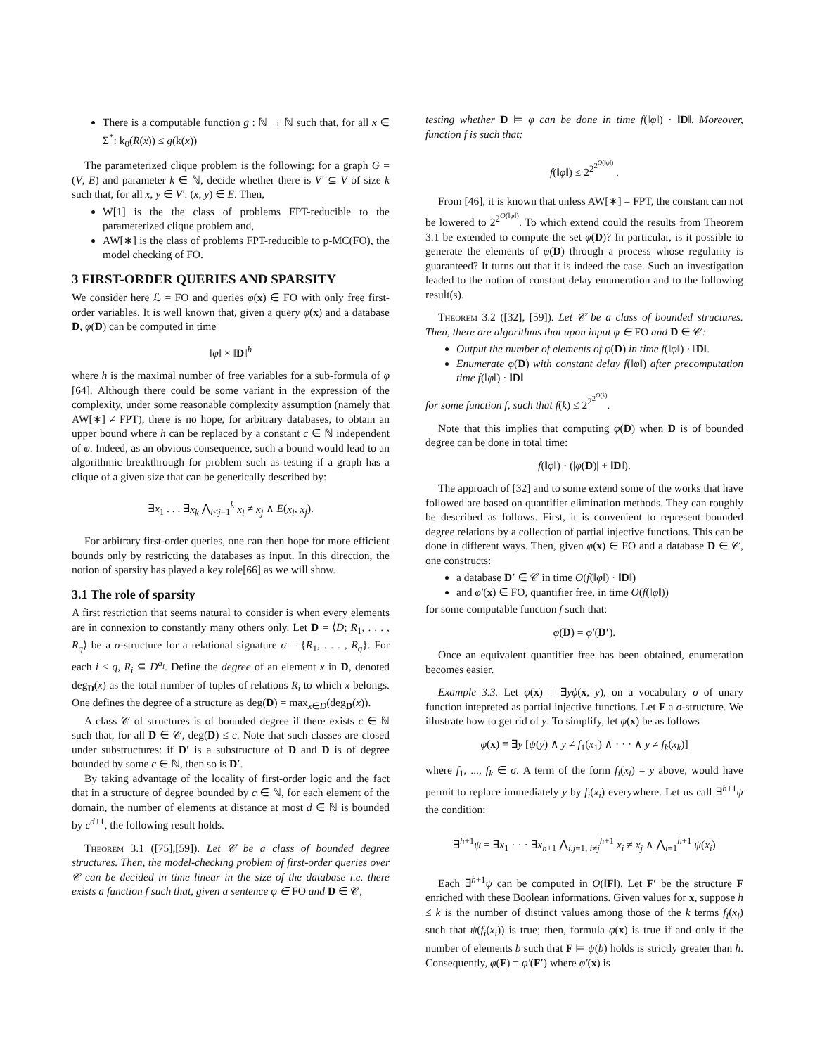There is a computable function g : ℕ → ℕ such that, for all x ∈ Σ<sup>*</sup>: k<sub>0</sub>(R(x)) ≤ g(k(x))
The parameterized clique problem is the following: for a graph G = (V, E) and parameter k ∈ ℕ, decide whether there is V′ ⊆ V of size k such that, for all x, y ∈ V′: (x, y) ∈ E. Then,
W[1] is the the class of problems FPT-reducible to the parameterized clique problem and,
AW[∗] is the class of problems FPT-reducible to p-MC(FO), the model checking of FO.
3 FIRST-ORDER QUERIES AND SPARSITY
We consider here ℒ = FO and queries φ(x) ∈ FO with only free first-order variables. It is well known that, given a query φ(x) and a database D, φ(D) can be computed in time
‖φ‖ × ‖D‖<sup>h</sup>
where h is the maximal number of free variables for a sub-formula of φ [64]. Although there could be some variant in the expression of the complexity, under some reasonable complexity assumption (namely that AW[∗] ≠ FPT), there is no hope, for arbitrary databases, to obtain an upper bound where h can be replaced by a constant c ∈ ℕ independent of φ. Indeed, as an obvious consequence, such a bound would lead to an algorithmic breakthrough for problem such as testing if a graph has a clique of a given size that can be generically described by:
∃x<sub>1</sub> . . . ∃x<sub>k</sub> ⋀<sub>i<j=1</sub><sup>k</sup> x<sub>i</sub> ≠ x<sub>j</sub> ∧ E(x<sub>i</sub>, x<sub>j</sub>).
For arbitrary first-order queries, one can then hope for more efficient bounds only by restricting the databases as input. In this direction, the notion of sparsity has played a key role[66] as we will show.
3.1 The role of sparsity
A first restriction that seems natural to consider is when every elements are in connexion to constantly many others only. Let D = ⟨D; R<sub>1</sub>, . . . , R<sub>q</sub>⟩ be a σ-structure for a relational signature σ = {R<sub>1</sub>, . . . , R<sub>q</sub>}. For each i ≤ q, R<sub>i</sub> ⊆ D<sup>a<sub>i</sub></sup>. Define the degree of an element x in D, denoted deg<sub>D</sub>(x) as the total number of tuples of relations R<sub>i</sub> to which x belongs. One defines the degree of a structure as deg(D) = max<sub>x∈D</sub>(deg<sub>D</sub>(x)).
A class 𝒞 of structures is of bounded degree if there exists c ∈ ℕ such that, for all D ∈ 𝒞, deg(D) ≤ c. Note that such classes are closed under substructures: if D′ is a substructure of D and D is of degree bounded by some c ∈ ℕ, then so is D′.
By taking advantage of the locality of first-order logic and the fact that in a structure of degree bounded by c ∈ ℕ, for each element of the domain, the number of elements at distance at most d ∈ ℕ is bounded by c<sup>d+1</sup>, the following result holds.
Theorem 3.1 ([75],[59]). Let 𝒞 be a class of bounded degree structures. Then, the model-checking problem of first-order queries over 𝒞 can be decided in time linear in the size of the database i.e. there exists a function f such that, given a sentence φ ∈ FO and D ∈ 𝒞,
testing whether D ⊨ φ can be done in time f(‖φ‖) · ‖D‖. Moreover, function f is such that:
f(‖φ‖) ≤ 2<sup>2<sup>2<sup>O(‖φ‖)</sup></sup></sup> .
From [46], it is known that unless AW[∗] = FPT, the constant can not be lowered to 2<sup>2<sup>O(‖φ‖)</sup></sup>. To which extend could the results from Theorem 3.1 be extended to compute the set φ(D)? In particular, is it possible to generate the elements of φ(D) through a process whose regularity is guaranteed? It turns out that it is indeed the case. Such an investigation leaded to the notion of constant delay enumeration and to the following result(s).
Theorem 3.2 ([32], [59]). Let 𝒞 be a class of bounded structures. Then, there are algorithms that upon input φ ∈ FO and D ∈ 𝒞:
Output the number of elements of φ(D) in time f(‖φ‖) · ‖D‖.
Enumerate φ(D) with constant delay f(‖φ‖) after precomputation time f(‖φ‖) · ‖D‖
for some function f, such that f(k) ≤ 2<sup>2<sup>2<sup>O(k)</sup></sup></sup>.
Note that this implies that computing φ(D) when D is of bounded degree can be done in total time:
f(‖φ‖) · (|φ(D)| + ‖D‖).
The approach of [32] and to some extend some of the works that have followed are based on quantifier elimination methods. They can roughly be described as follows. First, it is convenient to represent bounded degree relations by a collection of partial injective functions. This can be done in different ways. Then, given φ(x) ∈ FO and a database D ∈ 𝒞, one constructs:
a database D′ ∈ 𝒞 in time O(f(‖φ‖) · ‖D‖)
and φ′(x) ∈ FO, quantifier free, in time O(f(‖φ‖))
for some computable function f such that:
φ(D) = φ′(D′).
Once an equivalent quantifier free has been obtained, enumeration becomes easier.
Example 3.3. Let φ(x) = ∃yϕ(x, y), on a vocabulary σ of unary function intepreted as partial injective functions. Let F a σ-structure. We illustrate how to get rid of y. To simplify, let φ(x) be as follows
φ(x) ≡ ∃y [ψ(y) ∧ y ≠ f<sub>1</sub>(x<sub>1</sub>) ∧ · · · ∧ y ≠ f<sub>k</sub>(x<sub>k</sub>)]
where f<sub>1</sub>, ..., f<sub>k</sub> ∈ σ. A term of the form f<sub>i</sub>(x<sub>i</sub>) = y above, would have permit to replace immediately y by f<sub>i</sub>(x<sub>i</sub>) everywhere. Let us call ∃<sup>h+1</sup>ψ the condition:
∃<sup>h+1</sup>ψ = ∃x<sub>1</sub> · · · ∃x<sub>h+1</sub> ⋀<sub>i,j=1, i≠j</sub><sup>h+1</sup> x<sub>i</sub> ≠ x<sub>j</sub> ∧ ⋀<sub>i=1</sub><sup>h+1</sup> ψ(x<sub>i</sub>)
Each ∃<sup>h+1</sup>ψ can be computed in O(‖F‖). Let F′ be the structure F enriched with these Boolean informations. Given values for x, suppose h ≤ k is the number of distinct values among those of the k terms f<sub>i</sub>(x<sub>i</sub>) such that ψ(f<sub>i</sub>(x<sub>i</sub>)) is true; then, formula φ(x) is true if and only if the number of elements b such that F ⊨ ψ(b) holds is strictly greater than h. Consequently, φ(F) = φ′(F′) where φ′(x) is